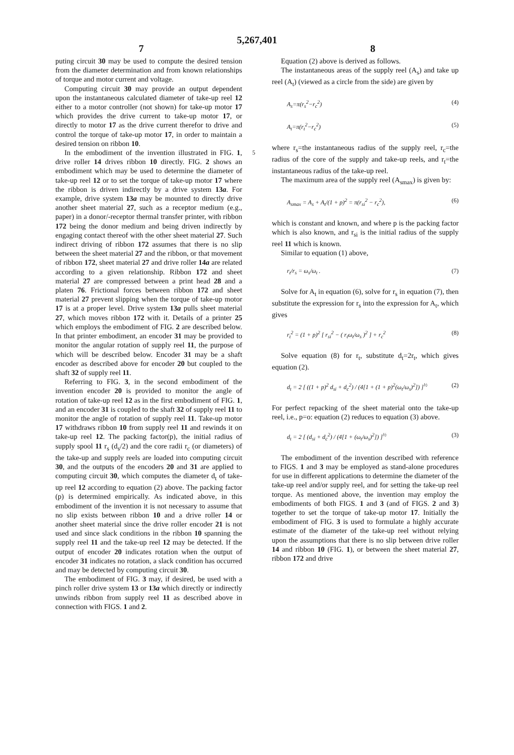5,267,401
7 8
puting circuit 30 may be used to compute the desired tension from the diameter determination and from known relationships of torque and motor current and voltage.
Computing circuit 30 may provide an output dependent upon the instantaneous calculated diameter of take-up reel 12 either to a motor controller (not shown) for take-up motor 17 which provides the drive current to take-up motor 17, or directly to motor 17 as the drive current therefor to drive and control the torque of take-up motor 17, in order to maintain a desired tension on ribbon 10.
In the embodiment of the invention illustrated in FIG. 1, drive roller 14 drives ribbon 10 directly. FIG. 2 shows an embodiment which may be used to determine the diameter of take-up reel 12 or to set the torque of take-up motor 17 where the ribbon is driven indirectly by a drive system 13a. For example, drive system 13a may be mounted to directly drive another sheet material 27, such as a receptor medium (e.g., paper) in a donor/-receptor thermal transfer printer, with ribbon 172 being the donor medium and being driven indirectly by engaging contact thereof with the other sheet material 27. Such indirect driving of ribbon 172 assumes that there is no slip between the sheet material 27 and the ribbon, or that movement of ribbon 172, sheet material 27 and drive roller 14a are related according to a given relationship. Ribbon 172 and sheet material 27 are compressed between a print head 28 and a platen 76. Frictional forces between ribbon 172 and sheet material 27 prevent slipping when the torque of take-up motor 17 is at a proper level. Drive system 13a pulls sheet material 27, which moves ribbon 172 with it. Details of a printer 25 which employs the embodiment of FIG. 2 are described below. In that printer embodiment, an encoder 31 may be provided to monitor the angular rotation of supply reel 11, the purpose of which will be described below. Encoder 31 may be a shaft encoder as described above for encoder 20 but coupled to the shaft 32 of supply reel 11.
Referring to FIG. 3, in the second embodiment of the invention encoder 20 is provided to monitor the angle of rotation of take-up reel 12 as in the first embodiment of FIG. 1, and an encoder 31 is coupled to the shaft 32 of supply reel 11 to monitor the angle of rotation of supply reel 11. Take-up motor 17 withdraws ribbon 10 from supply reel 11 and rewinds it on take-up reel 12. The packing factor(p), the initial radius of supply spool 11 r<sub>s</sub> (d<sub>s</sub>/2) and the core radii r<sub>c</sub> (or diameters) of the take-up and supply reels are loaded into computing circuit 30, and the outputs of the encoders 20 and 31 are applied to computing circuit 30, which computes the diameter d<sub>t</sub> of take-up reel 12 according to equation (2) above. The packing factor (p) is determined empirically. As indicated above, in this embodiment of the invention it is not necessary to assume that no slip exists between ribbon 10 and a drive roller 14 or another sheet material since the drive roller encoder 21 is not used and since slack conditions in the ribbon 10 spanning the supply reel 11 and the take-up reel 12 may be detected. If the output of encoder 20 indicates rotation when the output of encoder 31 indicates no rotation, a slack condition has occurred and may be detected by computing circuit 30.
The embodiment of FIG. 3 may, if desired, be used with a pinch roller drive system 13 or 13a which directly or indirectly unwinds ribbon from supply reel 11 as described above in connection with FIGS. 1 and 2.
5
Equation (2) above is derived as follows.
The instantaneous areas of the supply reel (A<sub>s</sub>) and take up reel (A<sub>t</sub>) (viewed as a circle from the side) are given by
A<sub>s</sub>=π(r<sub>s</sub><sup>2</sup>−r<sub>c</sub><sup>2</sup>) (4)
A<sub>t</sub>=π(r<sub>t</sub><sup>2</sup>−r<sub>c</sub><sup>2</sup>) (5)
where r<sub>s</sub>=the instantaneous radius of the supply reel, r<sub>c</sub>=the radius of the core of the supply and take-up reels, and r<sub>t</sub>=the instantaneous radius of the take-up reel.
The maximum area of the supply reel (A<sub>smax</sub>) is given by:
A<sub>smax</sub> = A<sub>s</sub> + A<sub>t</sub>/(1 + p)<sup>2</sup> = π(r<sub>si</sub><sup>2</sup> − r<sub>c</sub><sup>2</sup>), (6)
which is constant and known, and where p is the packing factor which is also known, and r<sub>si</sub> is the initial radius of the supply reel 11 which is known.
Similar to equation (1) above,
r<sub>t</sub>/r<sub>s</sub> = ω<sub>s</sub>/ω<sub>t</sub> . (7)
Solve for A<sub>t</sub> in equation (6), solve for r<sub>s</sub> in equation (7), then substitute the expression for r<sub>s</sub> into the expression for A<sub>t</sub>, which gives
r<sub>t</sub><sup>2</sup> = (1 + p)<sup>2</sup> [ r<sub>si</sub><sup>2</sup> − ( r<sub>t</sub>ω<sub>t</sub>/ω<sub>s</sub> )<sup>2</sup> ] + r<sub>c</sub><sup>2</sup> (8)
Solve equation (8) for r<sub>t</sub>, substitute d<sub>t</sub>=2r<sub>t</sub>, which gives equation (2).
d<sub>t</sub> = 2 [ ((1 + p)<sup>2</sup> d<sub>si</sub> + d<sub>c</sub><sup>2</sup>) / (4[1 + (1 + p)<sup>2</sup>(ω<sub>t</sub>/ω<sub>s</sub>)<sup>2</sup>]) ]<sup>½</sup> (2)
For perfect repacking of the sheet material onto the take-up reel, i.e., p=o: equation (2) reduces to equation (3) above.
d<sub>t</sub> = 2 [ (d<sub>si</sub> + d<sub>c</sub><sup>2</sup>) / (4[1 + (ω<sub>t</sub>/ω<sub>s</sub>)<sup>2</sup>]) ]<sup>½</sup> (3)
The embodiment of the invention described with reference to FIGS. 1 and 3 may be employed as stand-alone procedures for use in different applications to determine the diameter of the take-up reel and/or supply reel, and for setting the take-up reel torque. As mentioned above, the invention may employ the embodiments of both FIGS. 1 and 3 (and of FIGS. 2 and 3) together to set the torque of take-up motor 17. Initially the embodiment of FIG. 3 is used to formulate a highly accurate estimate of the diameter of the take-up reel without relying upon the assumptions that there is no slip between drive roller 14 and ribbon 10 (FIG. 1), or between the sheet material 27, ribbon 172 and drive